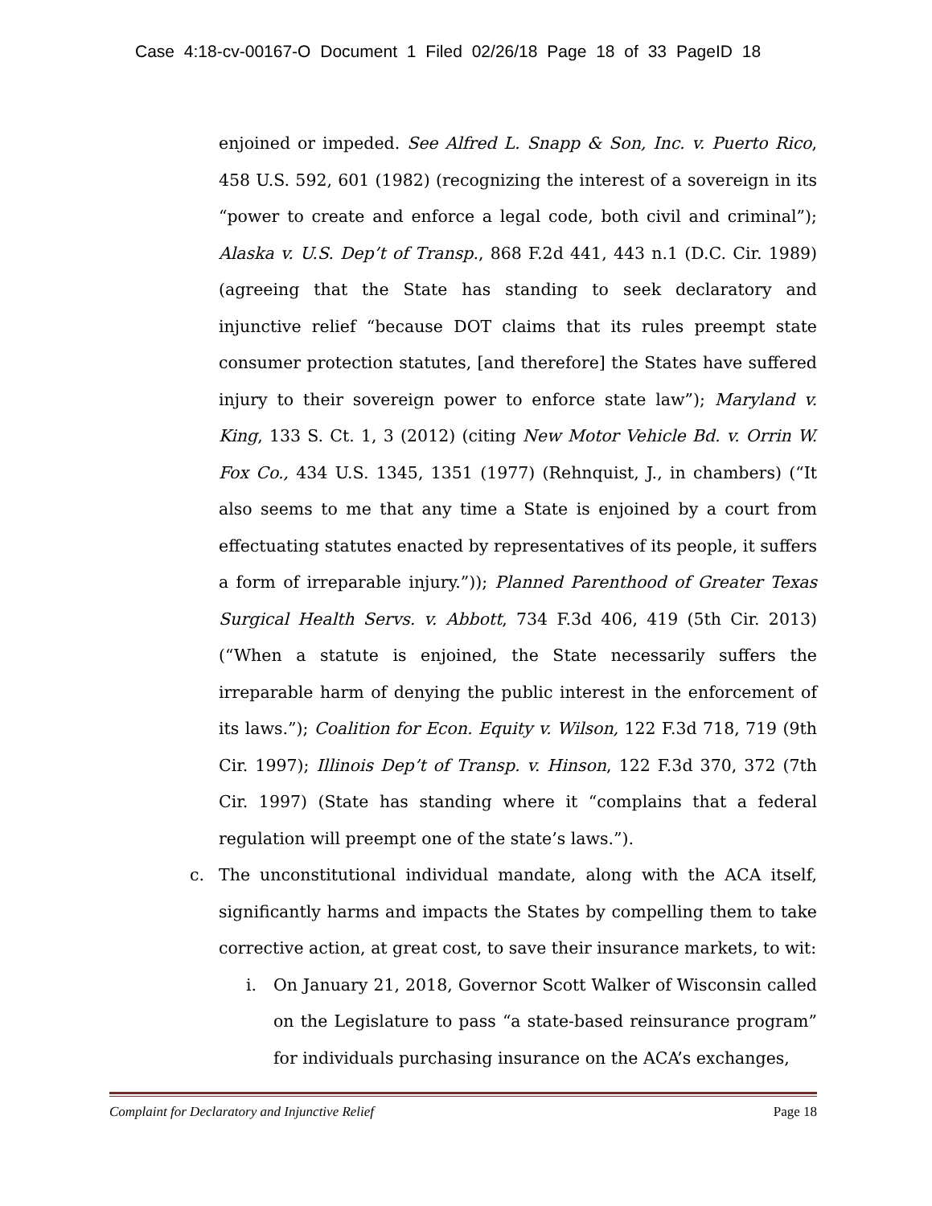Case 4:18-cv-00167-O Document 1 Filed 02/26/18 Page 18 of 33 PageID 18
enjoined or impeded. See Alfred L. Snapp & Son, Inc. v. Puerto Rico, 458 U.S. 592, 601 (1982) (recognizing the interest of a sovereign in its “power to create and enforce a legal code, both civil and criminal”); Alaska v. U.S. Dep’t of Transp., 868 F.2d 441, 443 n.1 (D.C. Cir. 1989) (agreeing that the State has standing to seek declaratory and injunctive relief “because DOT claims that its rules preempt state consumer protection statutes, [and therefore] the States have suffered injury to their sovereign power to enforce state law”); Maryland v. King, 133 S. Ct. 1, 3 (2012) (citing New Motor Vehicle Bd. v. Orrin W. Fox Co., 434 U.S. 1345, 1351 (1977) (Rehnquist, J., in chambers) (“It also seems to me that any time a State is enjoined by a court from effectuating statutes enacted by representatives of its people, it suffers a form of irreparable injury.”)); Planned Parenthood of Greater Texas Surgical Health Servs. v. Abbott, 734 F.3d 406, 419 (5th Cir. 2013) (“When a statute is enjoined, the State necessarily suffers the irreparable harm of denying the public interest in the enforcement of its laws.”); Coalition for Econ. Equity v. Wilson, 122 F.3d 718, 719 (9th Cir. 1997); Illinois Dep’t of Transp. v. Hinson, 122 F.3d 370, 372 (7th Cir. 1997) (State has standing where it “complains that a federal regulation will preempt one of the state’s laws.”).
c. The unconstitutional individual mandate, along with the ACA itself, significantly harms and impacts the States by compelling them to take corrective action, at great cost, to save their insurance markets, to wit:
i. On January 21, 2018, Governor Scott Walker of Wisconsin called on the Legislature to pass “a state-based reinsurance program” for individuals purchasing insurance on the ACA’s exchanges,
Complaint for Declaratory and Injunctive Relief Page 18